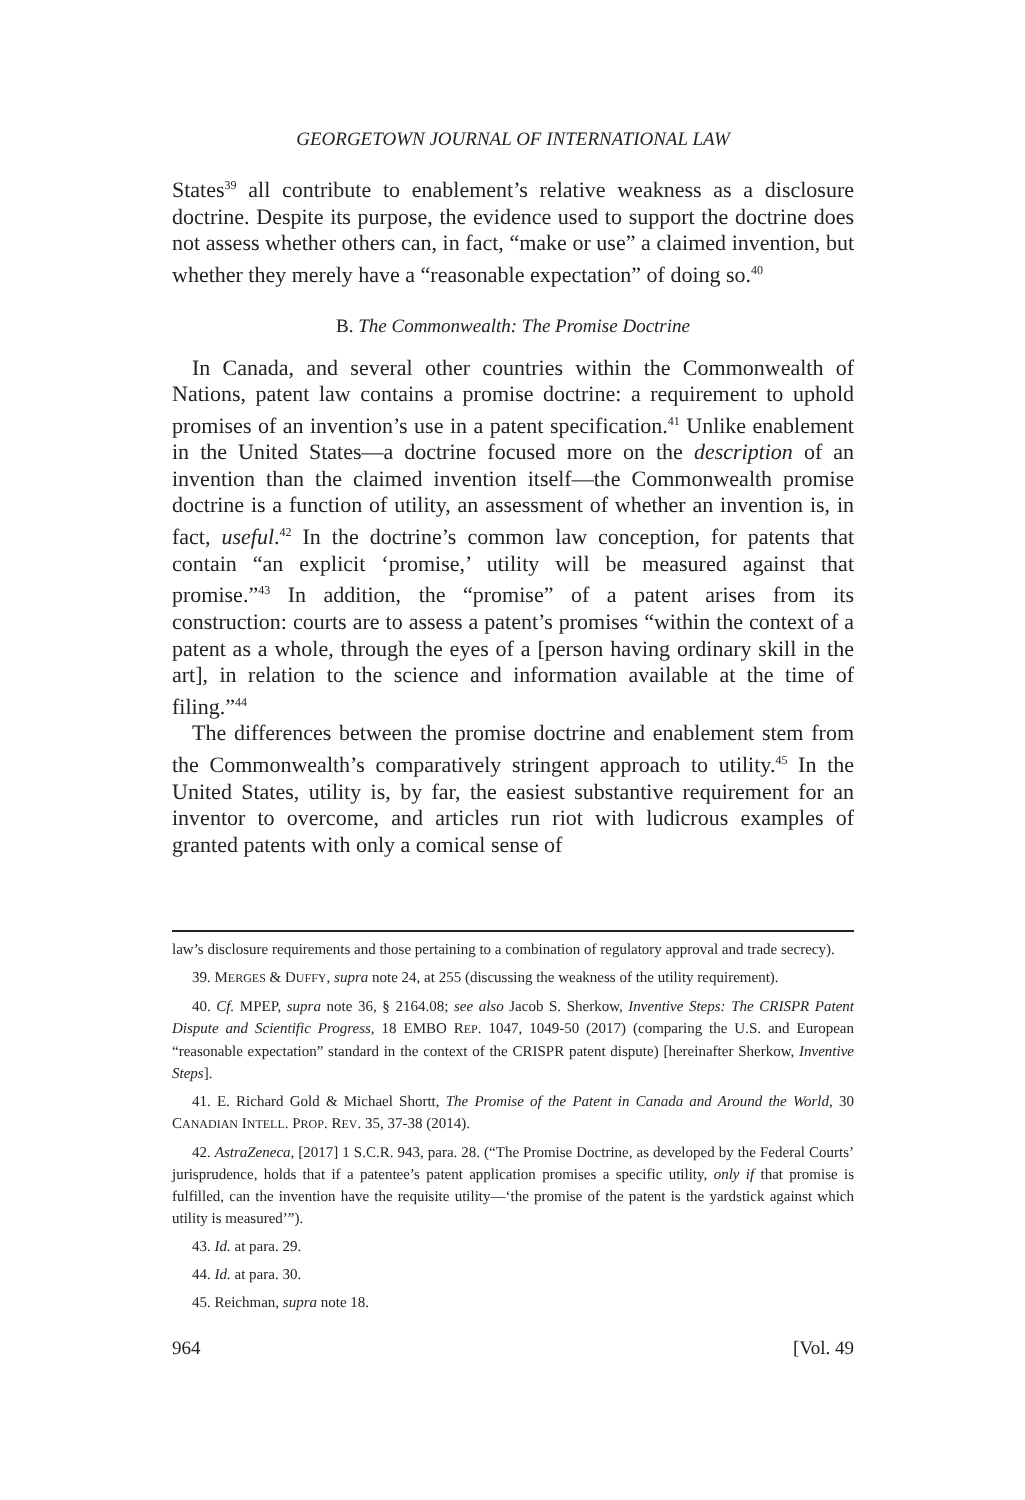GEORGETOWN JOURNAL OF INTERNATIONAL LAW
States<sup>39</sup> all contribute to enablement’s relative weakness as a disclosure doctrine. Despite its purpose, the evidence used to support the doctrine does not assess whether others can, in fact, “make or use” a claimed invention, but whether they merely have a “reasonable expectation” of doing so.<sup>40</sup>
B. The Commonwealth: The Promise Doctrine
In Canada, and several other countries within the Commonwealth of Nations, patent law contains a promise doctrine: a requirement to uphold promises of an invention’s use in a patent specification.<sup>41</sup> Unlike enablement in the United States—a doctrine focused more on the description of an invention than the claimed invention itself—the Commonwealth promise doctrine is a function of utility, an assessment of whether an invention is, in fact, useful.<sup>42</sup> In the doctrine’s common law conception, for patents that contain “an explicit ‘promise,’ utility will be measured against that promise.”<sup>43</sup> In addition, the “promise” of a patent arises from its construction: courts are to assess a patent’s promises “within the context of a patent as a whole, through the eyes of a [person having ordinary skill in the art], in relation to the science and information available at the time of filing.”<sup>44</sup>
The differences between the promise doctrine and enablement stem from the Commonwealth’s comparatively stringent approach to utility.<sup>45</sup> In the United States, utility is, by far, the easiest substantive requirement for an inventor to overcome, and articles run riot with ludicrous examples of granted patents with only a comical sense of
law’s disclosure requirements and those pertaining to a combination of regulatory approval and trade secrecy).
39. MERGES & DUFFY, supra note 24, at 255 (discussing the weakness of the utility requirement).
40. Cf. MPEP, supra note 36, § 2164.08; see also Jacob S. Sherkow, Inventive Steps: The CRISPR Patent Dispute and Scientific Progress, 18 EMBO REP. 1047, 1049-50 (2017) (comparing the U.S. and European “reasonable expectation” standard in the context of the CRISPR patent dispute) [hereinafter Sherkow, Inventive Steps].
41. E. Richard Gold & Michael Shortt, The Promise of the Patent in Canada and Around the World, 30 CANADIAN INTELL. PROP. REV. 35, 37-38 (2014).
42. AstraZeneca, [2017] 1 S.C.R. 943, para. 28. (“The Promise Doctrine, as developed by the Federal Courts’ jurisprudence, holds that if a patentee’s patent application promises a specific utility, only if that promise is fulfilled, can the invention have the requisite utility—‘the promise of the patent is the yardstick against which utility is measured’”).
43. Id. at para. 29.
44. Id. at para. 30.
45. Reichman, supra note 18.
964 [Vol. 49